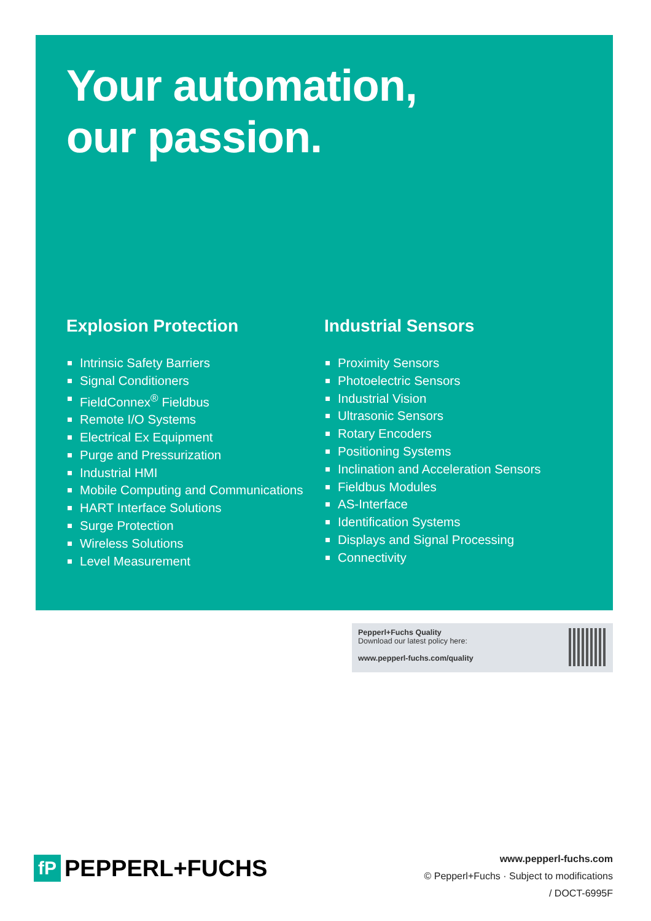Your automation,
our passion.
Explosion Protection
Intrinsic Safety Barriers
Signal Conditioners
FieldConnex<sup>®</sup> Fieldbus
Remote I/O Systems
Electrical Ex Equipment
Purge and Pressurization
Industrial HMI
Mobile Computing and Communications
HART Interface Solutions
Surge Protection
Wireless Solutions
Level Measurement
Industrial Sensors
Proximity Sensors
Photoelectric Sensors
Industrial Vision
Ultrasonic Sensors
Rotary Encoders
Positioning Systems
Inclination and Acceleration Sensors
Fieldbus Modules
AS-Interface
Identification Systems
Displays and Signal Processing
Connectivity
Pepperl+Fuchs Quality
Download our latest policy here:
www.pepperl-fuchs.com/quality
fP
PEPPERL+FUCHS
www.pepperl-fuchs.com
© Pepperl+Fuchs · Subject to modifications
/ DOCT-6995F